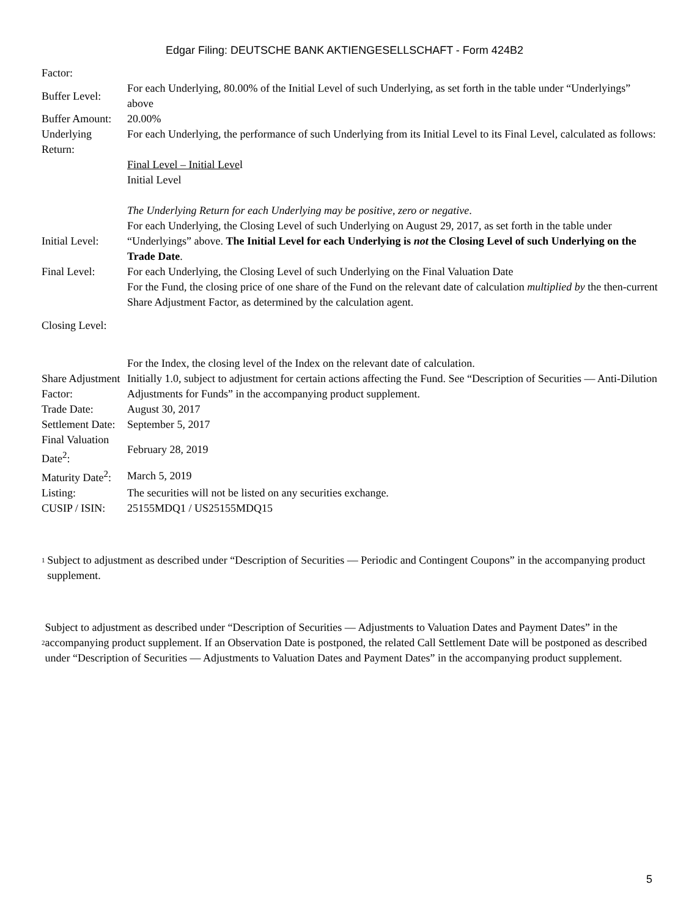Edgar Filing: DEUTSCHE BANK AKTIENGESELLSCHAFT - Form 424B2
| Factor: | |
| Buffer Level: | For each Underlying, 80.00% of the Initial Level of such Underlying, as set forth in the table under “Underlyings” above |
| Buffer Amount: | 20.00% |
| Underlying Return: | For each Underlying, the performance of such Underlying from its Initial Level to its Final Level, calculated as follows: Final Level – Initial Leve l Initial Level The Underlying Return for each Underlying may be positive , zero or negative . |
| Initial Level: | For each Underlying, the Closing Level of such Underlying on August 29, 2017, as set forth in the table under “Underlyings” above. The Initial Level for each Underlying is not the Closing Level of such Underlying on the Trade Date . |
| Final Level: | For each Underlying, the Closing Level of such Underlying on the Final Valuation Date |
| Closing Level: | For the Fund, the closing price of one share of the Fund on the relevant date of calculation multiplied by the then-current Share Adjustment Factor, as determined by the calculation agent. For the Index, the closing level of the Index on the relevant date of calculation. |
| Share Adjustment Factor: | Initially 1.0, subject to adjustment for certain actions affecting the Fund. See “Description of Securities — Anti-Dilution Adjustments for Funds” in the accompanying product supplement. |
| Trade Date: | August 30, 2017 |
| Settlement Date: | September 5, 2017 |
| Final Valuation Date<sup>2</sup>: | February 28, 2019 |
| Maturity Date<sup>2</sup>: | March 5, 2019 |
| Listing: | The securities will not be listed on any securities exchange. |
| CUSIP / ISIN: | 25155MDQ1 / US25155MDQ15 |
<sub>1</sub> Subject to adjustment as described under “Description of Securities — Periodic and Contingent Coupons” in the accompanying product supplement.
<sub>2</sub> Subject to adjustment as described under “Description of Securities — Adjustments to Valuation Dates and Payment Dates” in the accompanying product supplement. If an Observation Date is postponed, the related Call Settlement Date will be postponed as described under “Description of Securities — Adjustments to Valuation Dates and Payment Dates” in the accompanying product supplement.
5